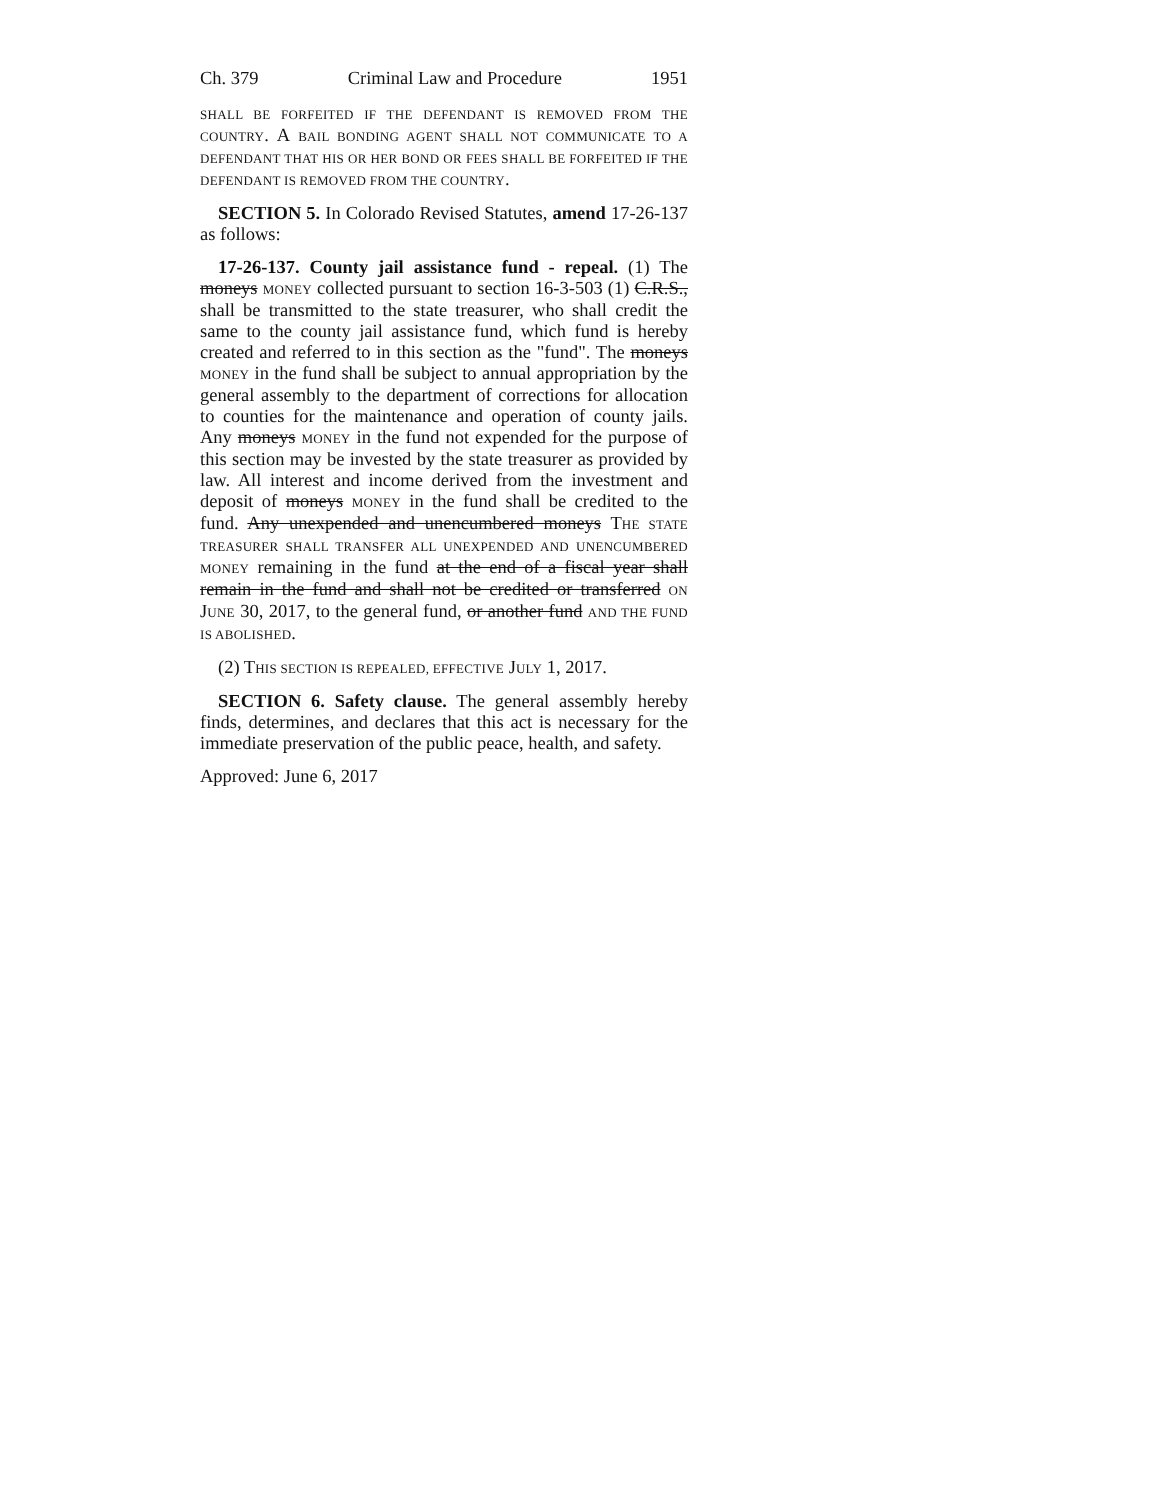Ch. 379 Criminal Law and Procedure 1951
SHALL BE FORFEITED IF THE DEFENDANT IS REMOVED FROM THE COUNTRY. A BAIL BONDING AGENT SHALL NOT COMMUNICATE TO A DEFENDANT THAT HIS OR HER BOND OR FEES SHALL BE FORFEITED IF THE DEFENDANT IS REMOVED FROM THE COUNTRY.
SECTION 5. In Colorado Revised Statutes, amend 17-26-137 as follows:
17-26-137. County jail assistance fund - repeal. (1) The moneys MONEY collected pursuant to section 16-3-503 (1) C.R.S., shall be transmitted to the state treasurer, who shall credit the same to the county jail assistance fund, which fund is hereby created and referred to in this section as the "fund". The moneys MONEY in the fund shall be subject to annual appropriation by the general assembly to the department of corrections for allocation to counties for the maintenance and operation of county jails. Any moneys MONEY in the fund not expended for the purpose of this section may be invested by the state treasurer as provided by law. All interest and income derived from the investment and deposit of moneys MONEY in the fund shall be credited to the fund. Any unexpended and unencumbered moneys THE STATE TREASURER SHALL TRANSFER ALL UNEXPENDED AND UNENCUMBERED MONEY remaining in the fund at the end of a fiscal year shall remain in the fund and shall not be credited or transferred ON JUNE 30, 2017, to the general fund, or another fund AND THE FUND IS ABOLISHED.
(2) THIS SECTION IS REPEALED, EFFECTIVE JULY 1, 2017.
SECTION 6. Safety clause. The general assembly hereby finds, determines, and declares that this act is necessary for the immediate preservation of the public peace, health, and safety.
Approved: June 6, 2017